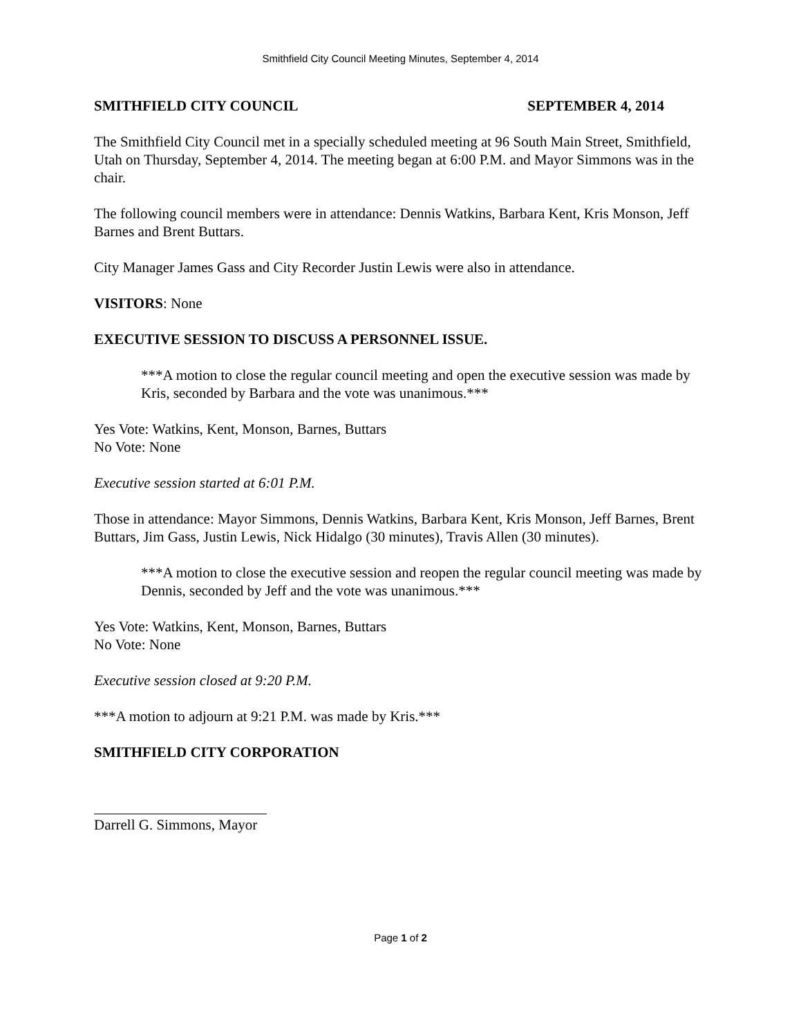Smithfield City Council Meeting Minutes, September 4, 2014
SMITHFIELD CITY COUNCIL SEPTEMBER 4, 2014
The Smithfield City Council met in a specially scheduled meeting at 96 South Main Street, Smithfield, Utah on Thursday, September 4, 2014. The meeting began at 6:00 P.M. and Mayor Simmons was in the chair.
The following council members were in attendance: Dennis Watkins, Barbara Kent, Kris Monson, Jeff Barnes and Brent Buttars.
City Manager James Gass and City Recorder Justin Lewis were also in attendance.
VISITORS: None
EXECUTIVE SESSION TO DISCUSS A PERSONNEL ISSUE.
***A motion to close the regular council meeting and open the executive session was made by Kris, seconded by Barbara and the vote was unanimous.***
Yes Vote: Watkins, Kent, Monson, Barnes, Buttars
No Vote: None
Executive session started at 6:01 P.M.
Those in attendance: Mayor Simmons, Dennis Watkins, Barbara Kent, Kris Monson, Jeff Barnes, Brent Buttars, Jim Gass, Justin Lewis, Nick Hidalgo (30 minutes), Travis Allen (30 minutes).
***A motion to close the executive session and reopen the regular council meeting was made by Dennis, seconded by Jeff and the vote was unanimous.***
Yes Vote: Watkins, Kent, Monson, Barnes, Buttars
No Vote: None
Executive session closed at 9:20 P.M.
***A motion to adjourn at 9:21 P.M. was made by Kris.***
SMITHFIELD CITY CORPORATION
Darrell G. Simmons, Mayor
Page 1 of 2